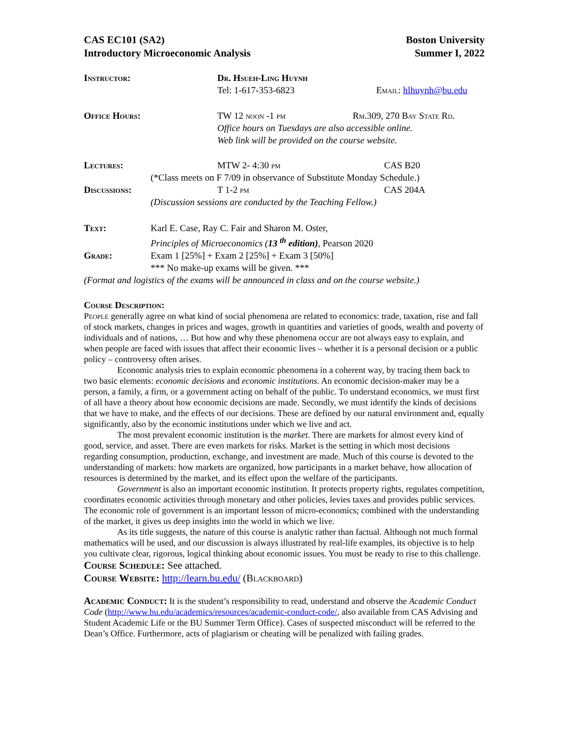CAS EC101 (SA2)
Introductory Microeconomic Analysis
Boston University
Summer I, 2022
Instructor: Dr. Hsueh-Ling Huynh
Tel: 1-617-353-6823 Email: hlhuynh@bu.edu
Office Hours: TW 12 noon -1 pm Rm.309, 270 Bay State Rd.
Office hours on Tuesdays are also accessible online.
Web link will be provided on the course website.
Lectures: MTW 2- 4:30 pm CAS B20
(*Class meets on F 7/09 in observance of Substitute Monday Schedule.)
Discussions: T 1-2 pm CAS 204A
(Discussion sessions are conducted by the Teaching Fellow.)
Text: Karl E. Case, Ray C. Fair and Sharon M. Oster,
Principles of Microeconomics (13 <sup>th</sup> edition), Pearson 2020
Grade: Exam 1 [25%] + Exam 2 [25%] + Exam 3 [50%]
*** No make-up exams will be given. ***
(Format and logistics of the exams will be announced in class and on the course website.)
Course Description:
People generally agree on what kind of social phenomena are related to economics: trade, taxation, rise and fall of stock markets, changes in prices and wages, growth in quantities and varieties of goods, wealth and poverty of individuals and of nations, … But how and why these phenomena occur are not always easy to explain, and when people are faced with issues that affect their economic lives – whether it is a personal decision or a public policy – controversy often arises.
Economic analysis tries to explain economic phenomena in a coherent way, by tracing them back to two basic elements: economic decisions and economic institutions. An economic decision-maker may be a person, a family, a firm, or a government acting on behalf of the public. To understand economics, we must first of all have a theory about how economic decisions are made. Secondly, we must identify the kinds of decisions that we have to make, and the effects of our decisions. These are defined by our natural environment and, equally significantly, also by the economic institutions under which we live and act.
The most prevalent economic institution is the market. There are markets for almost every kind of good, service, and asset. There are even markets for risks. Market is the setting in which most decisions regarding consumption, production, exchange, and investment are made. Much of this course is devoted to the understanding of markets: how markets are organized, how participants in a market behave, how allocation of resources is determined by the market, and its effect upon the welfare of the participants.
Government is also an important economic institution. It protects property rights, regulates competition, coordinates economic activities through monetary and other policies, levies taxes and provides public services. The economic role of government is an important lesson of micro-economics; combined with the understanding of the market, it gives us deep insights into the world in which we live.
As its title suggests, the nature of this course is analytic rather than factual. Although not much formal mathematics will be used, and our discussion is always illustrated by real-life examples, its objective is to help you cultivate clear, rigorous, logical thinking about economic issues. You must be ready to rise to this challenge.
Course Schedule: See attached.
Course Website: http://learn.bu.edu/ (Blackboard)
Academic Conduct: It is the student’s responsibility to read, understand and observe the Academic Conduct Code (http://www.bu.edu/academics/resources/academic-conduct-code/, also available from CAS Advising and Student Academic Life or the BU Summer Term Office). Cases of suspected misconduct will be referred to the Dean’s Office. Furthermore, acts of plagiarism or cheating will be penalized with failing grades.